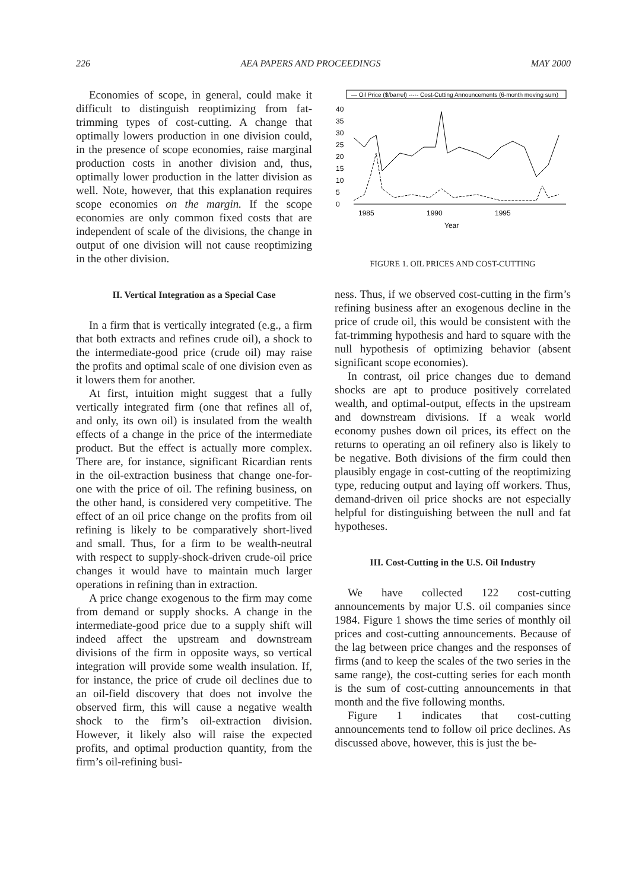226 AEA PAPERS AND PROCEEDINGS MAY 2000
Economies of scope, in general, could make it difficult to distinguish reoptimizing from fat-trimming types of cost-cutting. A change that optimally lowers production in one division could, in the presence of scope economies, raise marginal production costs in another division and, thus, optimally lower production in the latter division as well. Note, however, that this explanation requires scope economies on the margin. If the scope economies are only common fixed costs that are independent of scale of the divisions, the change in output of one division will not cause reoptimizing in the other division.
II. Vertical Integration as a Special Case
In a firm that is vertically integrated (e.g., a firm that both extracts and refines crude oil), a shock to the intermediate-good price (crude oil) may raise the profits and optimal scale of one division even as it lowers them for another.
At first, intuition might suggest that a fully vertically integrated firm (one that refines all of, and only, its own oil) is insulated from the wealth effects of a change in the price of the intermediate product. But the effect is actually more complex. There are, for instance, significant Ricardian rents in the oil-extraction business that change one-for-one with the price of oil. The refining business, on the other hand, is considered very competitive. The effect of an oil price change on the profits from oil refining is likely to be comparatively short-lived and small. Thus, for a firm to be wealth-neutral with respect to supply-shock-driven crude-oil price changes it would have to maintain much larger operations in refining than in extraction.
A price change exogenous to the firm may come from demand or supply shocks. A change in the intermediate-good price due to a supply shift will indeed affect the upstream and downstream divisions of the firm in opposite ways, so vertical integration will provide some wealth insulation. If, for instance, the price of crude oil declines due to an oil-field discovery that does not involve the observed firm, this will cause a negative wealth shock to the firm’s oil-extraction division. However, it likely also will raise the expected profits, and optimal production quantity, from the firm’s oil-refining busi-
— Oil Price ($/barrel) -·-·- Cost-Cutting Announcements (6-month moving sum)
40
35
30
25
20
15
10
5
0
1985
1990
1995
Year
FIGURE 1. OIL PRICES AND COST-CUTTING
ness. Thus, if we observed cost-cutting in the firm’s refining business after an exogenous decline in the price of crude oil, this would be consistent with the fat-trimming hypothesis and hard to square with the null hypothesis of optimizing behavior (absent significant scope economies).
In contrast, oil price changes due to demand shocks are apt to produce positively correlated wealth, and optimal-output, effects in the upstream and downstream divisions. If a weak world economy pushes down oil prices, its effect on the returns to operating an oil refinery also is likely to be negative. Both divisions of the firm could then plausibly engage in cost-cutting of the reoptimizing type, reducing output and laying off workers. Thus, demand-driven oil price shocks are not especially helpful for distinguishing between the null and fat hypotheses.
III. Cost-Cutting in the U.S. Oil Industry
We have collected 122 cost-cutting announcements by major U.S. oil companies since 1984. Figure 1 shows the time series of monthly oil prices and cost-cutting announcements. Because of the lag between price changes and the responses of firms (and to keep the scales of the two series in the same range), the cost-cutting series for each month is the sum of cost-cutting announcements in that month and the five following months.
Figure 1 indicates that cost-cutting announcements tend to follow oil price declines. As discussed above, however, this is just the be-